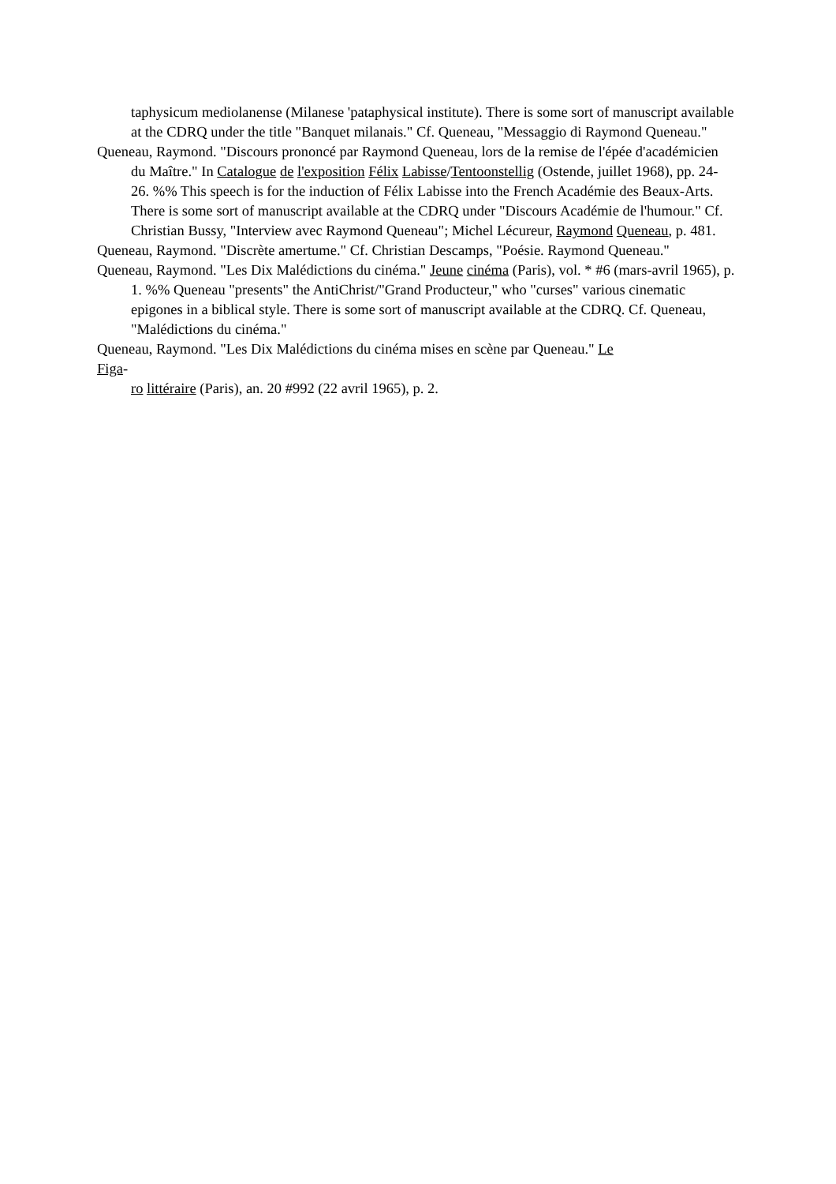taphysicum mediolanense (Milanese 'pataphysical institute). There is some sort of manuscript available at the CDRQ under the title "Banquet milanais." Cf. Queneau, "Messaggio di Raymond Queneau."
Queneau, Raymond. "Discours prononcé par Raymond Queneau, lors de la remise de l'épée d'académicien du Maître." In Catalogue de l'exposition Félix Labisse/Tentoonstellig (Ostende, juillet 1968), pp. 24-26. %% This speech is for the induction of Félix Labisse into the French Académie des Beaux-Arts. There is some sort of manuscript available at the CDRQ under "Discours Académie de l'humour." Cf. Christian Bussy, "Interview avec Raymond Queneau"; Michel Lécureur, Raymond Queneau, p. 481.
Queneau, Raymond. "Discrète amertume." Cf. Christian Descamps, "Poésie. Raymond Queneau."
Queneau, Raymond. "Les Dix Malédictions du cinéma." Jeune cinéma (Paris), vol. * #6 (mars-avril 1965), p. 1. %% Queneau "presents" the AntiChrist/"Grand Producteur," who "curses" various cinematic epigones in a biblical style. There is some sort of manuscript available at the CDRQ. Cf. Queneau, "Malédictions du cinéma."
Queneau, Raymond. "Les Dix Malédictions du cinéma mises en scène par Queneau." Le
Figa-
ro littéraire (Paris), an. 20 #992 (22 avril 1965), p. 2.